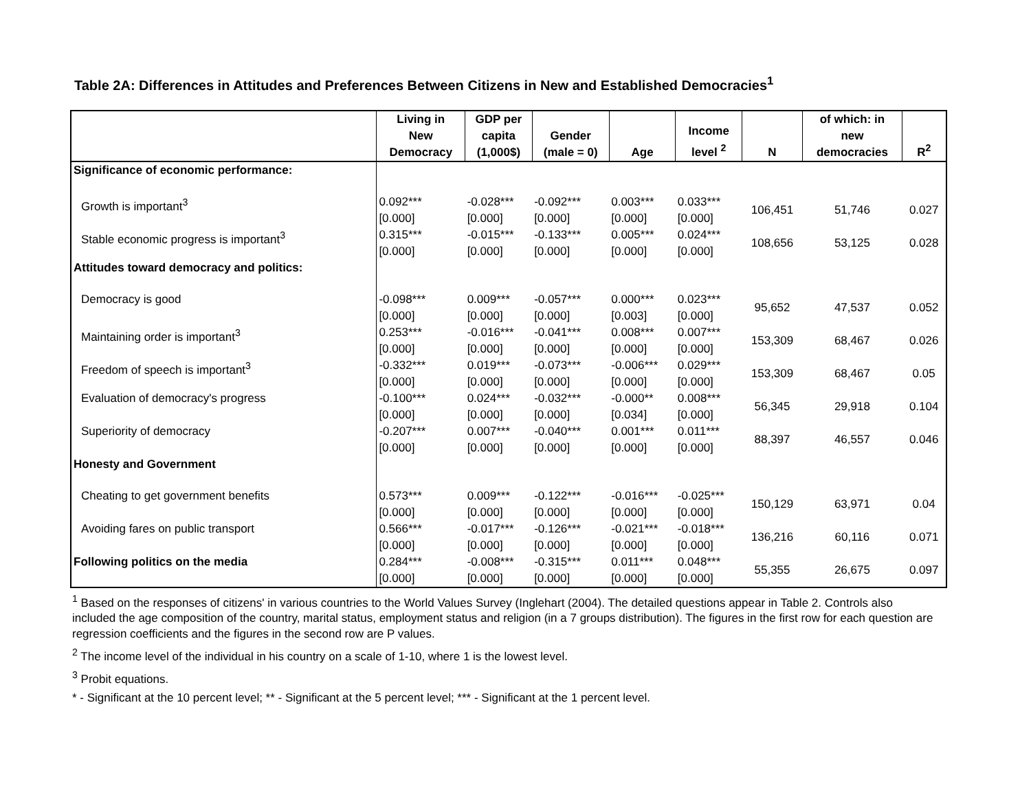Table 2A: Differences in Attitudes and Preferences Between Citizens in New and Established Democracies<sup>1</sup>
| | Living in New Democracy | GDP per capita (1,000$) | Gender (male = 0) | Age | Income level <sup>2</sup> | N | of which: in new democracies | R<sup>2</sup> |
| --- | --- | --- | --- | --- | --- | --- | --- | --- |
| Significance of economic performance: | | | | | | | | |
| Growth is important<sup>3</sup> | 0.092*** [0.000] | -0.028*** [0.000] | -0.092*** [0.000] | 0.003*** [0.000] | 0.033*** [0.000] | 106,451 | 51,746 | 0.027 |
| Stable economic progress is important<sup>3</sup> | 0.315*** [0.000] | -0.015*** [0.000] | -0.133*** [0.000] | 0.005*** [0.000] | 0.024*** [0.000] | 108,656 | 53,125 | 0.028 |
| Attitudes toward democracy and politics: | | | | | | | | |
| Democracy is good | -0.098*** [0.000] | 0.009*** [0.000] | -0.057*** [0.000] | 0.000*** [0.003] | 0.023*** [0.000] | 95,652 | 47,537 | 0.052 |
| Maintaining order is important<sup>3</sup> | 0.253*** [0.000] | -0.016*** [0.000] | -0.041*** [0.000] | 0.008*** [0.000] | 0.007*** [0.000] | 153,309 | 68,467 | 0.026 |
| Freedom of speech is important<sup>3</sup> | -0.332*** [0.000] | 0.019*** [0.000] | -0.073*** [0.000] | -0.006*** [0.000] | 0.029*** [0.000] | 153,309 | 68,467 | 0.05 |
| Evaluation of democracy's progress | -0.100*** [0.000] | 0.024*** [0.000] | -0.032*** [0.000] | -0.000** [0.034] | 0.008*** [0.000] | 56,345 | 29,918 | 0.104 |
| Superiority of democracy | -0.207*** [0.000] | 0.007*** [0.000] | -0.040*** [0.000] | 0.001*** [0.000] | 0.011*** [0.000] | 88,397 | 46,557 | 0.046 |
| Honesty and Government | | | | | | | | |
| Cheating to get government benefits | 0.573*** [0.000] | 0.009*** [0.000] | -0.122*** [0.000] | -0.016*** [0.000] | -0.025*** [0.000] | 150,129 | 63,971 | 0.04 |
| Avoiding fares on public transport | 0.566*** [0.000] | -0.017*** [0.000] | -0.126*** [0.000] | -0.021*** [0.000] | -0.018*** [0.000] | 136,216 | 60,116 | 0.071 |
| Following politics on the media | 0.284*** [0.000] | -0.008*** [0.000] | -0.315*** [0.000] | 0.011*** [0.000] | 0.048*** [0.000] | 55,355 | 26,675 | 0.097 |
<sup>1</sup> Based on the responses of citizens' in various countries to the World Values Survey (Inglehart (2004). The detailed questions appear in Table 2. Controls also included the age composition of the country, marital status, employment status and religion (in a 7 groups distribution). The figures in the first row for each question are regression coefficients and the figures in the second row are P values.
<sup>2</sup> The income level of the individual in his country on a scale of 1-10, where 1 is the lowest level.
<sup>3</sup> Probit equations.
* - Significant at the 10 percent level; ** - Significant at the 5 percent level; *** - Significant at the 1 percent level.